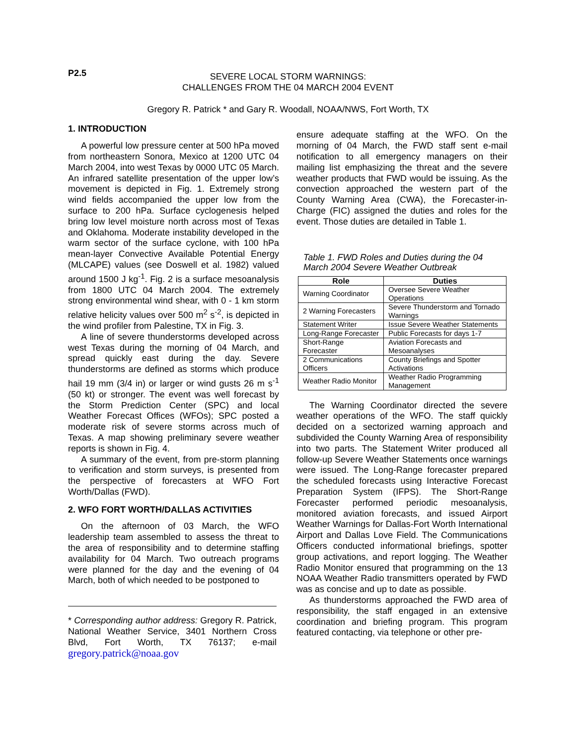P2.5
SEVERE LOCAL STORM WARNINGS:
CHALLENGES FROM THE 04 MARCH 2004 EVENT
Gregory R. Patrick * and Gary R. Woodall, NOAA/NWS, Fort Worth, TX
1. INTRODUCTION
A powerful low pressure center at 500 hPa moved from northeastern Sonora, Mexico at 1200 UTC 04 March 2004, into west Texas by 0000 UTC 05 March. An infrared satellite presentation of the upper low’s movement is depicted in Fig. 1. Extremely strong wind fields accompanied the upper low from the surface to 200 hPa. Surface cyclogenesis helped bring low level moisture north across most of Texas and Oklahoma. Moderate instability developed in the warm sector of the surface cyclone, with 100 hPa mean-layer Convective Available Potential Energy (MLCAPE) values (see Doswell et al. 1982) valued around 1500 J kg<sup>-1</sup>. Fig. 2 is a surface mesoanalysis from 1800 UTC 04 March 2004. The extremely strong environmental wind shear, with 0 - 1 km storm relative helicity values over 500 m<sup>2</sup> s<sup>-2</sup>, is depicted in the wind profiler from Palestine, TX in Fig. 3.
A line of severe thunderstorms developed across west Texas during the morning of 04 March, and spread quickly east during the day. Severe thunderstorms are defined as storms which produce hail 19 mm (3/4 in) or larger or wind gusts 26 m s<sup>-1</sup> (50 kt) or stronger. The event was well forecast by the Storm Prediction Center (SPC) and local Weather Forecast Offices (WFOs); SPC posted a moderate risk of severe storms across much of Texas. A map showing preliminary severe weather reports is shown in Fig. 4.
A summary of the event, from pre-storm planning to verification and storm surveys, is presented from the perspective of forecasters at WFO Fort Worth/Dallas (FWD).
2. WFO FORT WORTH/DALLAS ACTIVITIES
On the afternoon of 03 March, the WFO leadership team assembled to assess the threat to the area of responsibility and to determine staffing availability for 04 March. Two outreach programs were planned for the day and the evening of 04 March, both of which needed to be postponed to
* Corresponding author address: Gregory R. Patrick, National Weather Service, 3401 Northern Cross Blvd, Fort Worth, TX 76137; e-mail gregory.patrick@noaa.gov
ensure adequate staffing at the WFO. On the morning of 04 March, the FWD staff sent e-mail notification to all emergency managers on their mailing list emphasizing the threat and the severe weather products that FWD would be issuing. As the convection approached the western part of the County Warning Area (CWA), the Forecaster-in-Charge (FIC) assigned the duties and roles for the event. Those duties are detailed in Table 1.
Table 1. FWD Roles and Duties during the 04 March 2004 Severe Weather Outbreak
| Role | Duties |
| --- | --- |
| Warning Coordinator | Oversee Severe Weather Operations |
| 2 Warning Forecasters | Severe Thunderstorm and Tornado Warnings |
| Statement Writer | Issue Severe Weather Statements |
| Long-Range Forecaster | Public Forecasts for days 1-7 |
| Short-Range Forecaster | Aviation Forecasts and Mesoanalyses |
| 2 Communications Officers | County Briefings and Spotter Activations |
| Weather Radio Monitor | Weather Radio Programming Management |
The Warning Coordinator directed the severe weather operations of the WFO. The staff quickly decided on a sectorized warning approach and subdivided the County Warning Area of responsibility into two parts. The Statement Writer produced all follow-up Severe Weather Statements once warnings were issued. The Long-Range forecaster prepared the scheduled forecasts using Interactive Forecast Preparation System (IFPS). The Short-Range Forecaster performed periodic mesoanalysis, monitored aviation forecasts, and issued Airport Weather Warnings for Dallas-Fort Worth International Airport and Dallas Love Field. The Communications Officers conducted informational briefings, spotter group activations, and report logging. The Weather Radio Monitor ensured that programming on the 13 NOAA Weather Radio transmitters operated by FWD was as concise and up to date as possible.
As thunderstorms approached the FWD area of responsibility, the staff engaged in an extensive coordination and briefing program. This program featured contacting, via telephone or other pre-